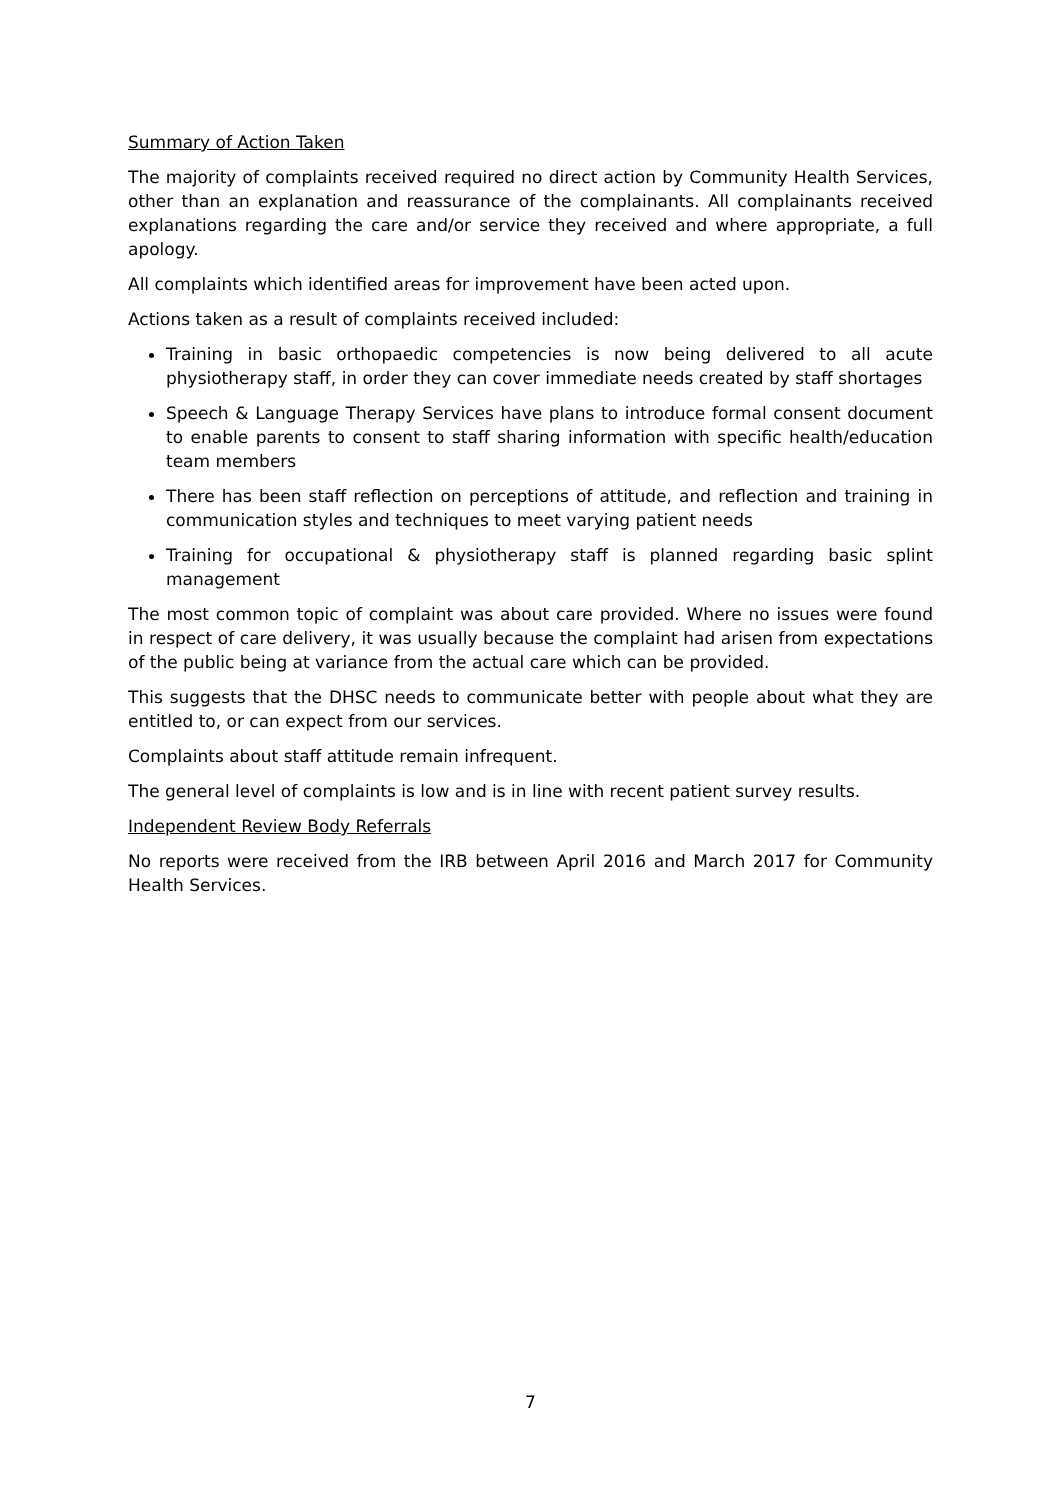Summary of Action Taken
The majority of complaints received required no direct action by Community Health Services, other than an explanation and reassurance of the complainants. All complainants received explanations regarding the care and/or service they received and where appropriate, a full apology.
All complaints which identified areas for improvement have been acted upon.
Actions taken as a result of complaints received included:
Training in basic orthopaedic competencies is now being delivered to all acute physiotherapy staff, in order they can cover immediate needs created by staff shortages
Speech & Language Therapy Services have plans to introduce formal consent document to enable parents to consent to staff sharing information with specific health/education team members
There has been staff reflection on perceptions of attitude, and reflection and training in communication styles and techniques to meet varying patient needs
Training for occupational & physiotherapy staff is planned regarding basic splint management
The most common topic of complaint was about care provided. Where no issues were found in respect of care delivery, it was usually because the complaint had arisen from expectations of the public being at variance from the actual care which can be provided.
This suggests that the DHSC needs to communicate better with people about what they are entitled to, or can expect from our services.
Complaints about staff attitude remain infrequent.
The general level of complaints is low and is in line with recent patient survey results.
Independent Review Body Referrals
No reports were received from the IRB between April 2016 and March 2017 for Community Health Services.
7